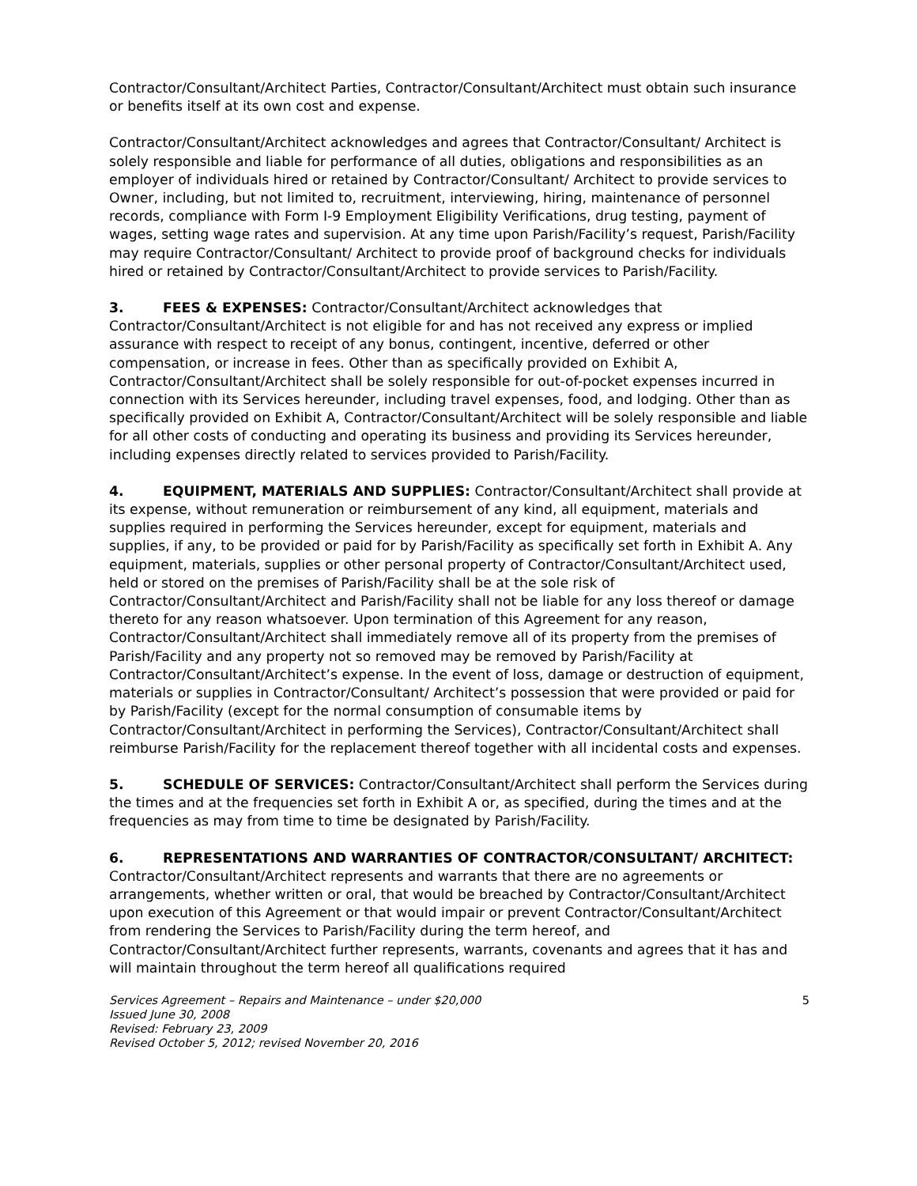Contractor/Consultant/Architect Parties, Contractor/Consultant/Architect must obtain such insurance or benefits itself at its own cost and expense.
Contractor/Consultant/Architect acknowledges and agrees that Contractor/Consultant/ Architect is solely responsible and liable for performance of all duties, obligations and responsibilities as an employer of individuals hired or retained by Contractor/Consultant/ Architect to provide services to Owner, including, but not limited to, recruitment, interviewing, hiring, maintenance of personnel records, compliance with Form I-9 Employment Eligibility Verifications, drug testing, payment of wages, setting wage rates and supervision. At any time upon Parish/Facility’s request, Parish/Facility may require Contractor/Consultant/ Architect to provide proof of background checks for individuals hired or retained by Contractor/Consultant/Architect to provide services to Parish/Facility.
3. FEES & EXPENSES: Contractor/Consultant/Architect acknowledges that Contractor/Consultant/Architect is not eligible for and has not received any express or implied assurance with respect to receipt of any bonus, contingent, incentive, deferred or other compensation, or increase in fees. Other than as specifically provided on Exhibit A, Contractor/Consultant/Architect shall be solely responsible for out-of-pocket expenses incurred in connection with its Services hereunder, including travel expenses, food, and lodging. Other than as specifically provided on Exhibit A, Contractor/Consultant/Architect will be solely responsible and liable for all other costs of conducting and operating its business and providing its Services hereunder, including expenses directly related to services provided to Parish/Facility.
4. EQUIPMENT, MATERIALS AND SUPPLIES: Contractor/Consultant/Architect shall provide at its expense, without remuneration or reimbursement of any kind, all equipment, materials and supplies required in performing the Services hereunder, except for equipment, materials and supplies, if any, to be provided or paid for by Parish/Facility as specifically set forth in Exhibit A. Any equipment, materials, supplies or other personal property of Contractor/Consultant/Architect used, held or stored on the premises of Parish/Facility shall be at the sole risk of Contractor/Consultant/Architect and Parish/Facility shall not be liable for any loss thereof or damage thereto for any reason whatsoever. Upon termination of this Agreement for any reason, Contractor/Consultant/Architect shall immediately remove all of its property from the premises of Parish/Facility and any property not so removed may be removed by Parish/Facility at Contractor/Consultant/Architect’s expense. In the event of loss, damage or destruction of equipment, materials or supplies in Contractor/Consultant/ Architect’s possession that were provided or paid for by Parish/Facility (except for the normal consumption of consumable items by Contractor/Consultant/Architect in performing the Services), Contractor/Consultant/Architect shall reimburse Parish/Facility for the replacement thereof together with all incidental costs and expenses.
5. SCHEDULE OF SERVICES: Contractor/Consultant/Architect shall perform the Services during the times and at the frequencies set forth in Exhibit A or, as specified, during the times and at the frequencies as may from time to time be designated by Parish/Facility.
6. REPRESENTATIONS AND WARRANTIES OF CONTRACTOR/CONSULTANT/ ARCHITECT: Contractor/Consultant/Architect represents and warrants that there are no agreements or arrangements, whether written or oral, that would be breached by Contractor/Consultant/Architect upon execution of this Agreement or that would impair or prevent Contractor/Consultant/Architect from rendering the Services to Parish/Facility during the term hereof, and Contractor/Consultant/Architect further represents, warrants, covenants and agrees that it has and will maintain throughout the term hereof all qualifications required
5 Services Agreement – Repairs and Maintenance – under $20,000
Issued June 30, 2008
Revised: February 23, 2009
Revised October 5, 2012; revised November 20, 2016